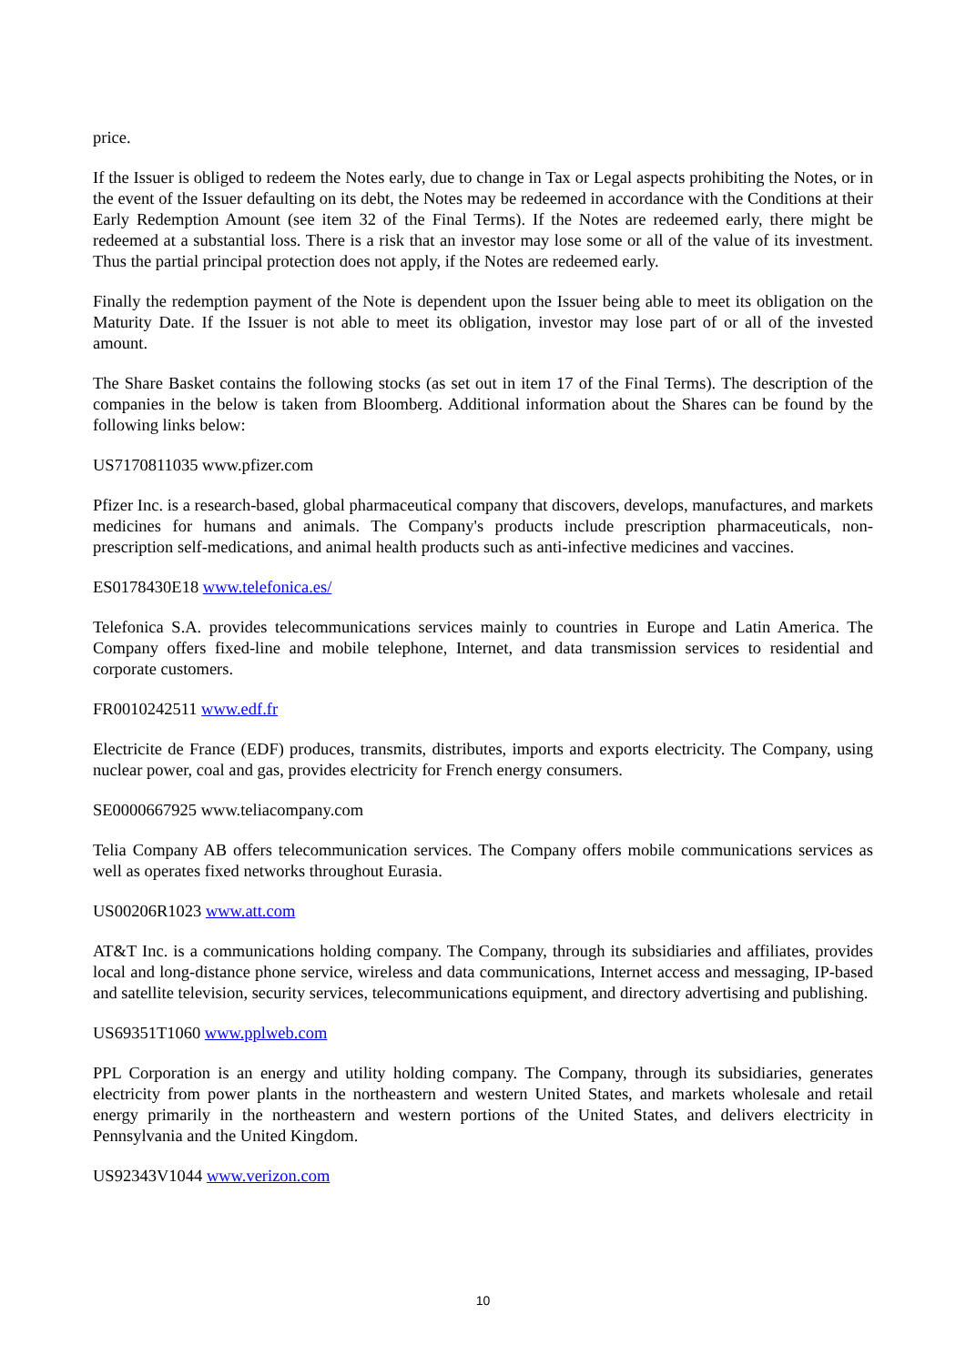price.
If the Issuer is obliged to redeem the Notes early, due to change in Tax or Legal aspects prohibiting the Notes, or in the event of the Issuer defaulting on its debt, the Notes may be redeemed in accordance with the Conditions at their Early Redemption Amount (see item 32 of the Final Terms). If the Notes are redeemed early, there might be redeemed at a substantial loss. There is a risk that an investor may lose some or all of the value of its investment. Thus the partial principal protection does not apply, if the Notes are redeemed early.
Finally the redemption payment of the Note is dependent upon the Issuer being able to meet its obligation on the Maturity Date. If the Issuer is not able to meet its obligation, investor may lose part of or all of the invested amount.
The Share Basket contains the following stocks (as set out in item 17 of the Final Terms). The description of the companies in the below is taken from Bloomberg. Additional information about the Shares can be found by the following links below:
US7170811035 www.pfizer.com
Pfizer Inc. is a research-based, global pharmaceutical company that discovers, develops, manufactures, and markets medicines for humans and animals. The Company's products include prescription pharmaceuticals, non-prescription self-medications, and animal health products such as anti-infective medicines and vaccines.
ES0178430E18 www.telefonica.es/
Telefonica S.A. provides telecommunications services mainly to countries in Europe and Latin America. The Company offers fixed-line and mobile telephone, Internet, and data transmission services to residential and corporate customers.
FR0010242511 www.edf.fr
Electricite de France (EDF) produces, transmits, distributes, imports and exports electricity. The Company, using nuclear power, coal and gas, provides electricity for French energy consumers.
SE0000667925 www.teliacompany.com
Telia Company AB offers telecommunication services. The Company offers mobile communications services as well as operates fixed networks throughout Eurasia.
US00206R1023 www.att.com
AT&T Inc. is a communications holding company. The Company, through its subsidiaries and affiliates, provides local and long-distance phone service, wireless and data communications, Internet access and messaging, IP-based and satellite television, security services, telecommunications equipment, and directory advertising and publishing.
US69351T1060 www.pplweb.com
PPL Corporation is an energy and utility holding company. The Company, through its subsidiaries, generates electricity from power plants in the northeastern and western United States, and markets wholesale and retail energy primarily in the northeastern and western portions of the United States, and delivers electricity in Pennsylvania and the United Kingdom.
US92343V1044 www.verizon.com
10